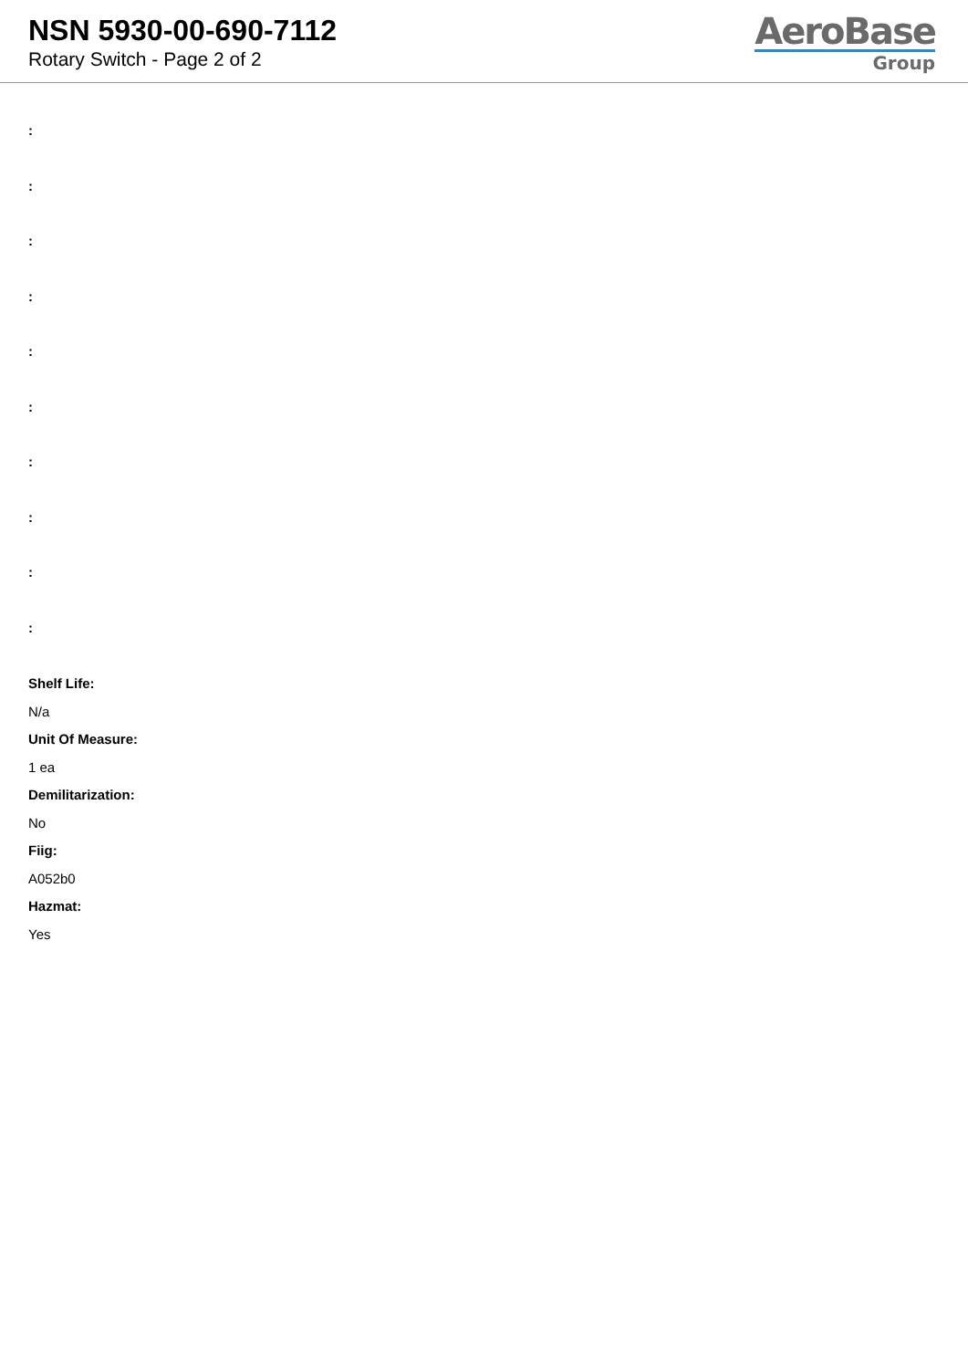NSN 5930-00-690-7112
Rotary Switch - Page 2 of 2
AeroBase
Group
:
:
:
:
:
:
:
:
:
:
Shelf Life:
N/a
Unit Of Measure:
1 ea
Demilitarization:
No
Fiig:
A052b0
Hazmat:
Yes